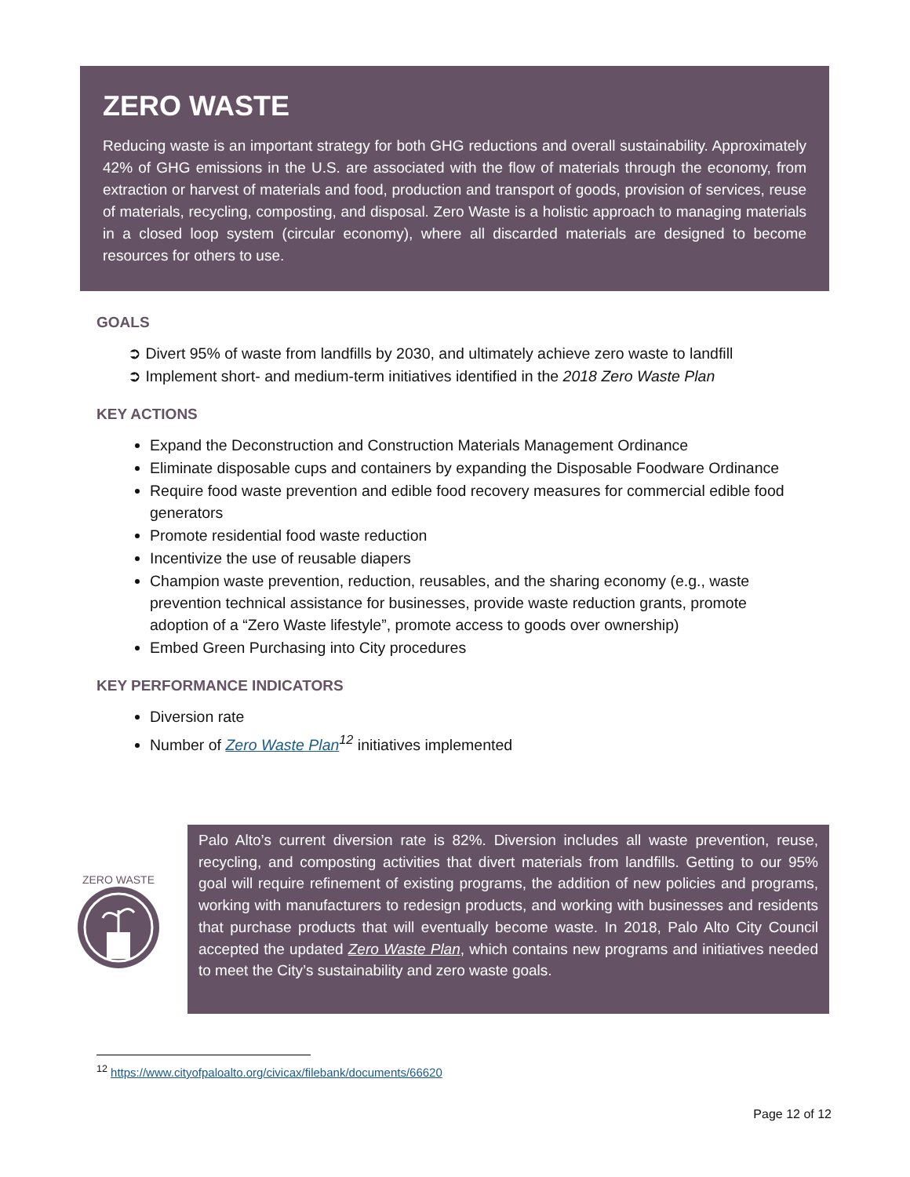ZERO WASTE
Reducing waste is an important strategy for both GHG reductions and overall sustainability. Approximately 42% of GHG emissions in the U.S. are associated with the flow of materials through the economy, from extraction or harvest of materials and food, production and transport of goods, provision of services, reuse of materials, recycling, composting, and disposal. Zero Waste is a holistic approach to managing materials in a closed loop system (circular economy), where all discarded materials are designed to become resources for others to use.
GOALS
➲ Divert 95% of waste from landfills by 2030, and ultimately achieve zero waste to landfill
➲ Implement short- and medium-term initiatives identified in the 2018 Zero Waste Plan
KEY ACTIONS
Expand the Deconstruction and Construction Materials Management Ordinance
Eliminate disposable cups and containers by expanding the Disposable Foodware Ordinance
Require food waste prevention and edible food recovery measures for commercial edible food generators
Promote residential food waste reduction
Incentivize the use of reusable diapers
Champion waste prevention, reduction, reusables, and the sharing economy (e.g., waste prevention technical assistance for businesses, provide waste reduction grants, promote adoption of a “Zero Waste lifestyle”, promote access to goods over ownership)
Embed Green Purchasing into City procedures
KEY PERFORMANCE INDICATORS
Diversion rate
Number of Zero Waste Plan<sup>12</sup> initiatives implemented
ZERO WASTE
Palo Alto’s current diversion rate is 82%. Diversion includes all waste prevention, reuse, recycling, and composting activities that divert materials from landfills. Getting to our 95% goal will require refinement of existing programs, the addition of new policies and programs, working with manufacturers to redesign products, and working with businesses and residents that purchase products that will eventually become waste. In 2018, Palo Alto City Council accepted the updated Zero Waste Plan, which contains new programs and initiatives needed to meet the City’s sustainability and zero waste goals.
<sup>12</sup> https://www.cityofpaloalto.org/civicax/filebank/documents/66620
Page 12 of 12